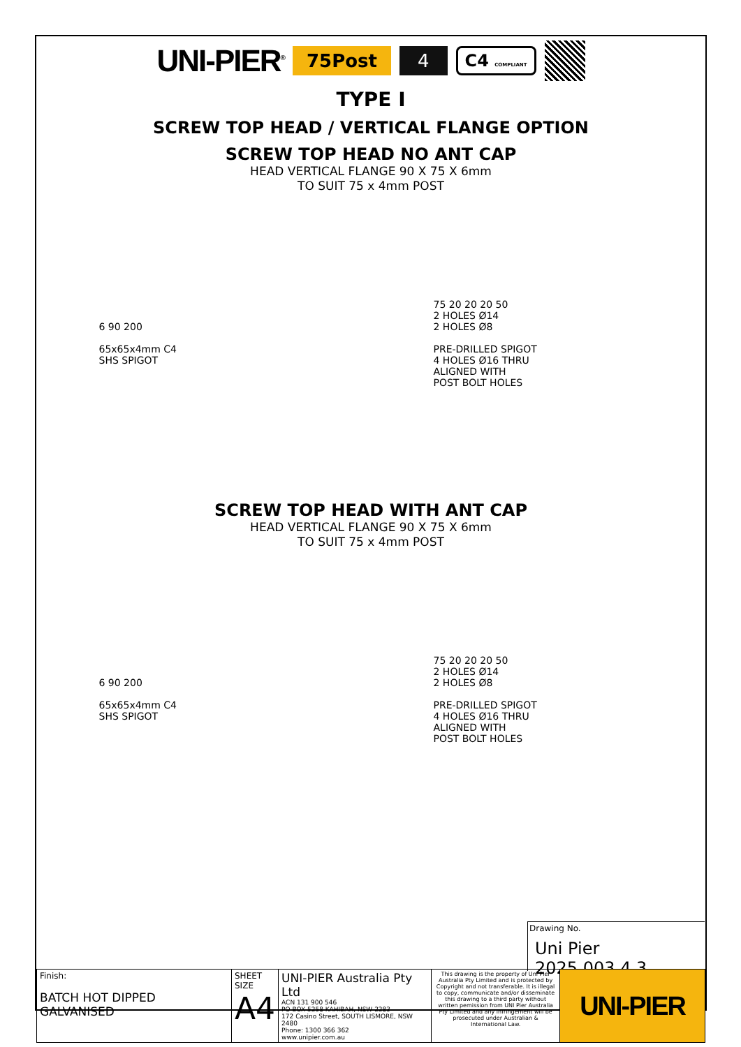UNI-PIER<sup>®</sup> 75Post 4 C4 COMPLIANT
TYPE I
SCREW TOP HEAD / VERTICAL FLANGE OPTION
SCREW TOP HEAD NO ANT CAP
HEAD VERTICAL FLANGE 90 X 75 X 6mm
TO SUIT 75 x 4mm POST
6 90 200
65x65x4mm C4
SHS SPIGOT
75 20 20 20 50
2 HOLES Ø14
2 HOLES Ø8
PRE-DRILLED SPIGOT
4 HOLES Ø16 THRU
ALIGNED WITH
POST BOLT HOLES
SCREW TOP HEAD WITH ANT CAP
HEAD VERTICAL FLANGE 90 X 75 X 6mm
TO SUIT 75 x 4mm POST
6 90 200
65x65x4mm C4
SHS SPIGOT
75 20 20 20 50
2 HOLES Ø14
2 HOLES Ø8
PRE-DRILLED SPIGOT
4 HOLES Ø16 THRU
ALIGNED WITH
POST BOLT HOLES
Drawing No.
Uni Pier 2025.003.4.3
| Finish: BATCH HOT DIPPED GALVANISED | SHEET SIZE A4 | UNI-PIER Australia Pty Ltd ACN 131 900 546 PO BOX 5258 KAHIBAH, NSW 2283 172 Casino Street, SOUTH LISMORE, NSW 2480 Phone: 1300 366 362 www.unipier.com.au | This drawing is the property of Uni Pier Australia Pty Limited and is protected by Copyright and not transferable. It is illegal to copy, communicate and/or disseminate this drawing to a third party without written pemission from UNI Pier Australia Pty Limited and any infringement will be prosecuted under Australian & International Law. | UNI-PIER |